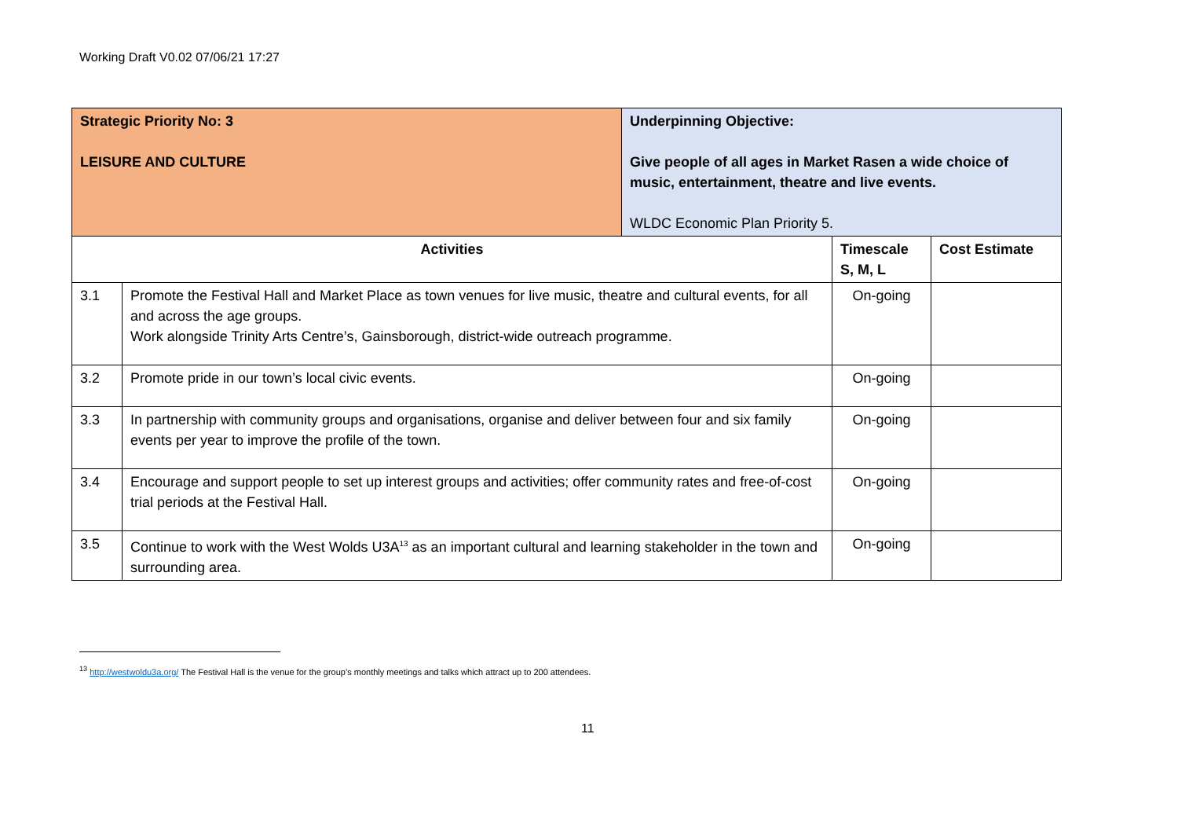Working Draft V0.02 07/06/21 17:27
| Strategic Priority No: 3 LEISURE AND CULTURE | | Underpinning Objective: Give people of all ages in Market Rasen a wide choice of music, entertainment, theatre and live events. WLDC Economic Plan Priority 5. | | |
| Activities | | | Timescale S, M, L | Cost Estimate |
| 3.1 | Promote the Festival Hall and Market Place as town venues for live music, theatre and cultural events, for all and across the age groups. Work alongside Trinity Arts Centre’s, Gainsborough, district-wide outreach programme. | | On-going | |
| 3.2 | Promote pride in our town’s local civic events. | | On-going | |
| 3.3 | In partnership with community groups and organisations, organise and deliver between four and six family events per year to improve the profile of the town. | | On-going | |
| 3.4 | Encourage and support people to set up interest groups and activities; offer community rates and free-of-cost trial periods at the Festival Hall. | | On-going | |
| 3.5 | Continue to work with the West Wolds U3A<sup>13</sup> as an important cultural and learning stakeholder in the town and surrounding area. | | On-going | |
<sup>13</sup> http://westwoldu3a.org/ The Festival Hall is the venue for the group’s monthly meetings and talks which attract up to 200 attendees.
11